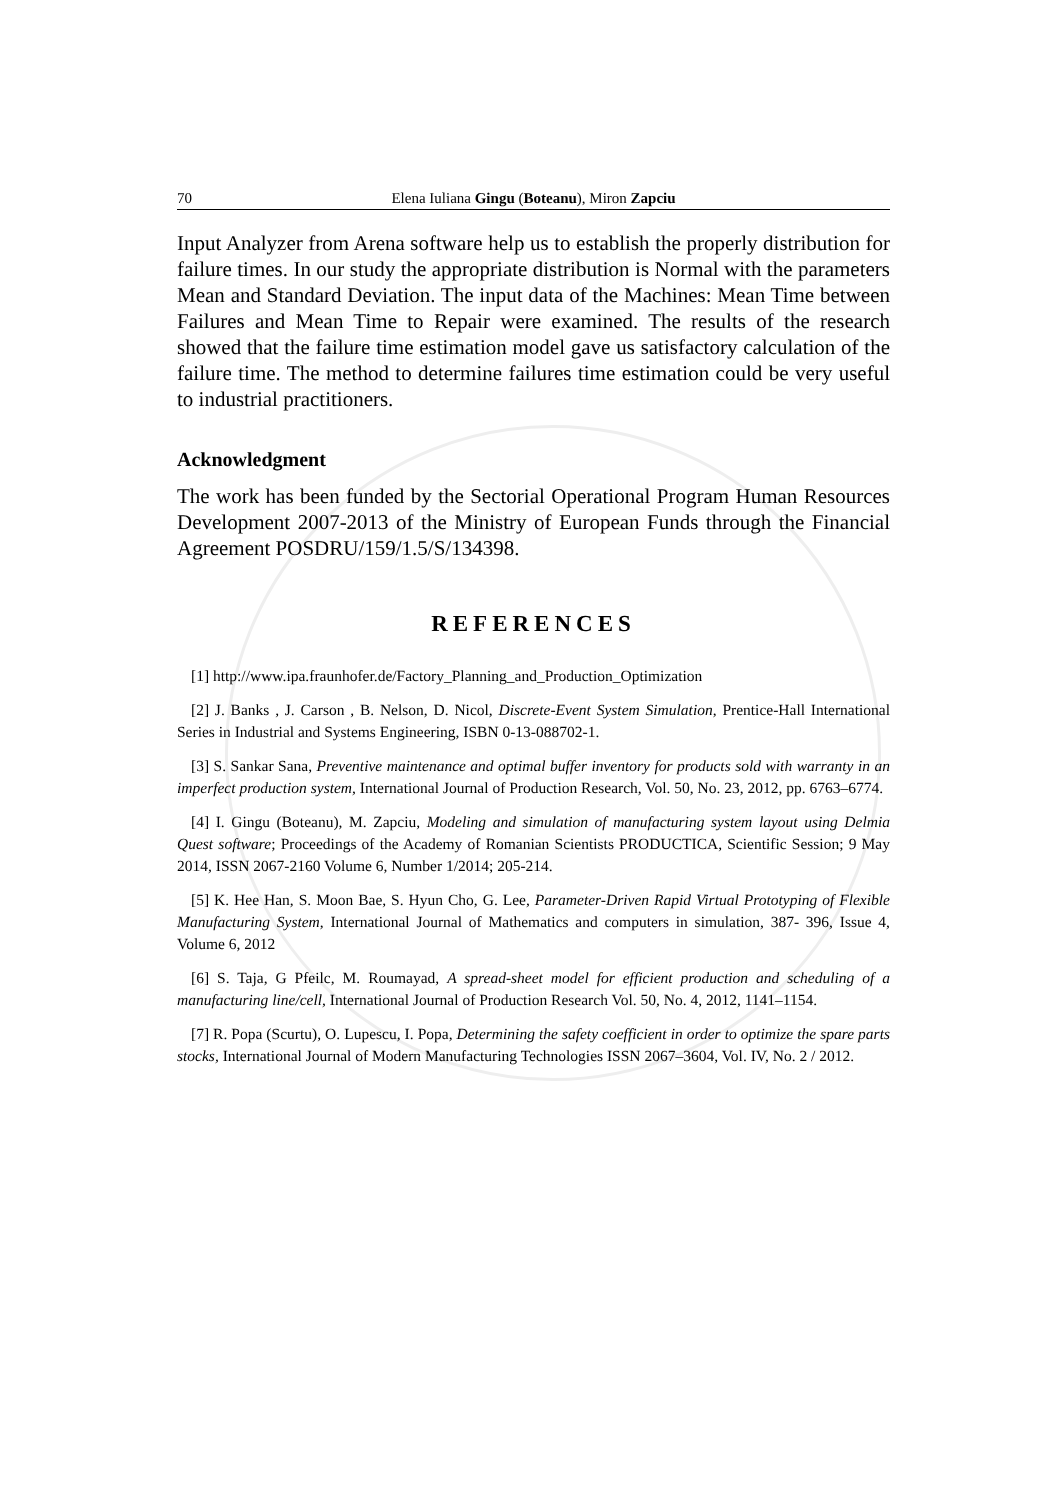70 Elena Iuliana Gingu (Boteanu), Miron Zapciu
Input Analyzer from Arena software help us to establish the properly distribution for failure times. In our study the appropriate distribution is Normal with the parameters Mean and Standard Deviation. The input data of the Machines: Mean Time between Failures and Mean Time to Repair were examined. The results of the research showed that the failure time estimation model gave us satisfactory calculation of the failure time. The method to determine failures time estimation could be very useful to industrial practitioners.
Acknowledgment
The work has been funded by the Sectorial Operational Program Human Resources Development 2007-2013 of the Ministry of European Funds through the Financial Agreement POSDRU/159/1.5/S/134398.
REFERENCES
[1] http://www.ipa.fraunhofer.de/Factory_Planning_and_Production_Optimization
[2] J. Banks , J. Carson , B. Nelson, D. Nicol, Discrete-Event System Simulation, Prentice-Hall International Series in Industrial and Systems Engineering, ISBN 0-13-088702-1.
[3] S. Sankar Sana, Preventive maintenance and optimal buffer inventory for products sold with warranty in an imperfect production system, International Journal of Production Research, Vol. 50, No. 23, 2012, pp. 6763–6774.
[4] I. Gingu (Boteanu), M. Zapciu, Modeling and simulation of manufacturing system layout using Delmia Quest software; Proceedings of the Academy of Romanian Scientists PRODUCTICA, Scientific Session; 9 May 2014, ISSN 2067-2160 Volume 6, Number 1/2014; 205-214.
[5] K. Hee Han, S. Moon Bae, S. Hyun Cho, G. Lee, Parameter-Driven Rapid Virtual Prototyping of Flexible Manufacturing System, International Journal of Mathematics and computers in simulation, 387- 396, Issue 4, Volume 6, 2012
[6] S. Taja, G Pfeilc, M. Roumayad, A spread-sheet model for efficient production and scheduling of a manufacturing line/cell, International Journal of Production Research Vol. 50, No. 4, 2012, 1141–1154.
[7] R. Popa (Scurtu), O. Lupescu, I. Popa, Determining the safety coefficient in order to optimize the spare parts stocks, International Journal of Modern Manufacturing Technologies ISSN 2067–3604, Vol. IV, No. 2 / 2012.